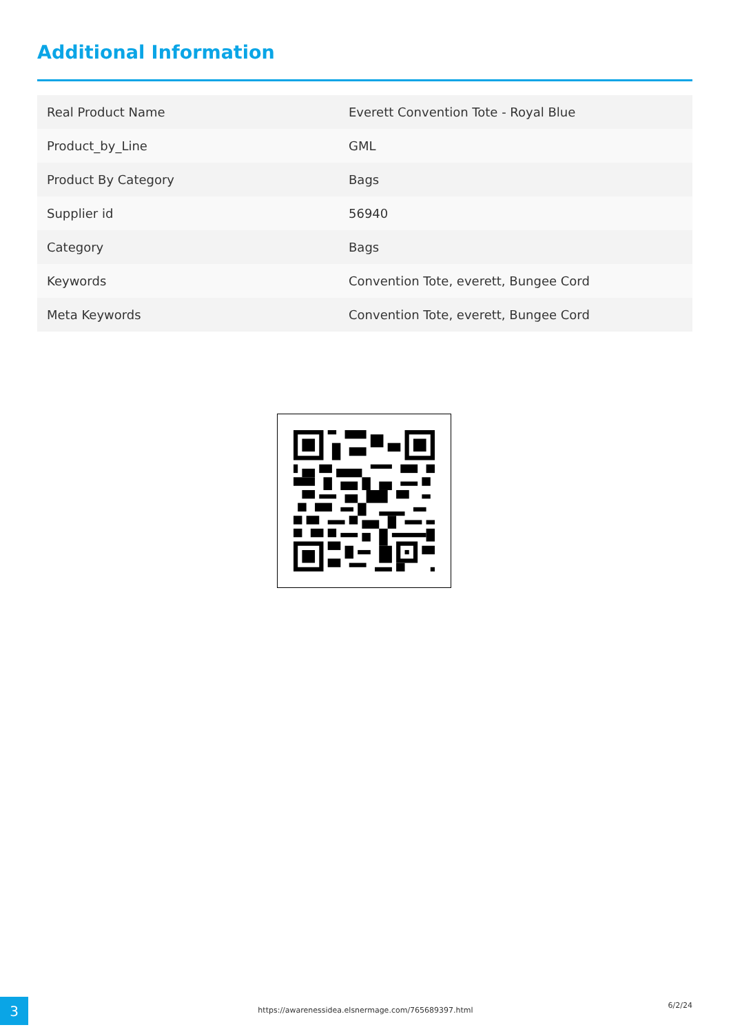Additional Information
| Real Product Name | Everett Convention Tote - Royal Blue |
| Product_by_Line | GML |
| Product By Category | Bags |
| Supplier id | 56940 |
| Category | Bags |
| Keywords | Convention Tote, everett, Bungee Cord |
| Meta Keywords | Convention Tote, everett, Bungee Cord |
3 https://awarenessidea.elsnermage.com/765689397.html
6/2/24